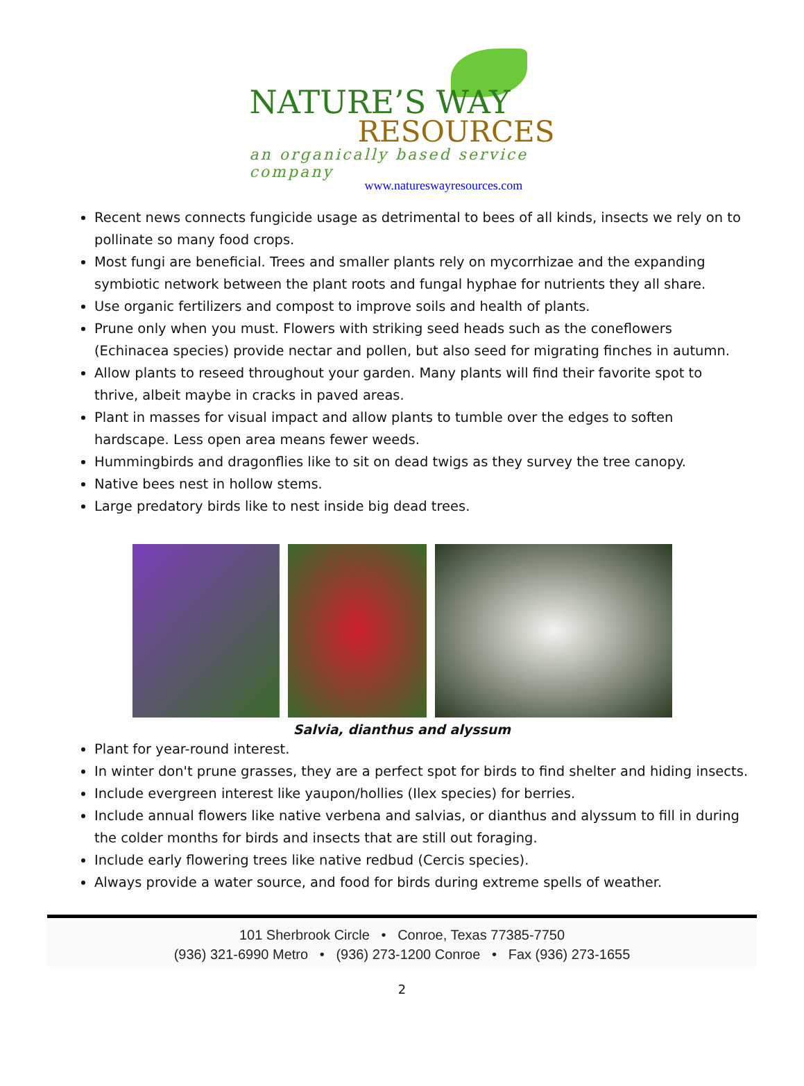NATURE’S WAY
RESOURCES
an organically based service company
www.natureswayresources.com
Recent news connects fungicide usage as detrimental to bees of all kinds, insects we rely on to pollinate so many food crops.
Most fungi are beneficial. Trees and smaller plants rely on mycorrhizae and the expanding symbiotic network between the plant roots and fungal hyphae for nutrients they all share.
Use organic fertilizers and compost to improve soils and health of plants.
Prune only when you must. Flowers with striking seed heads such as the coneflowers (Echinacea species) provide nectar and pollen, but also seed for migrating finches in autumn.
Allow plants to reseed throughout your garden. Many plants will find their favorite spot to thrive, albeit maybe in cracks in paved areas.
Plant in masses for visual impact and allow plants to tumble over the edges to soften hardscape. Less open area means fewer weeds.
Hummingbirds and dragonflies like to sit on dead twigs as they survey the tree canopy.
Native bees nest in hollow stems.
Large predatory birds like to nest inside big dead trees.
Salvia, dianthus and alyssum
Plant for year-round interest.
In winter don't prune grasses, they are a perfect spot for birds to find shelter and hiding insects.
Include evergreen interest like yaupon/hollies (Ilex species) for berries.
Include annual flowers like native verbena and salvias, or dianthus and alyssum to fill in during the colder months for birds and insects that are still out foraging.
Include early flowering trees like native redbud (Cercis species).
Always provide a water source, and food for birds during extreme spells of weather.
101 Sherbrook Circle • Conroe, Texas 77385-7750
(936) 321-6990 Metro • (936) 273-1200 Conroe • Fax (936) 273-1655
2